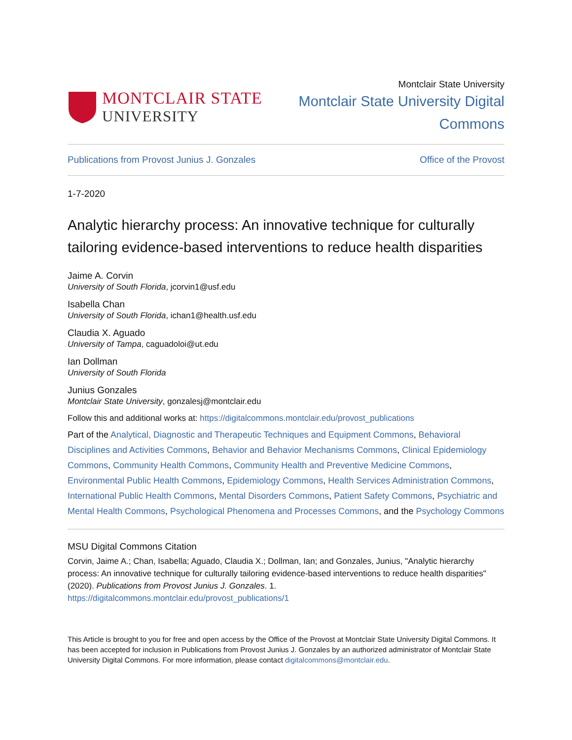MONTCLAIR STATE
UNIVERSITY
Montclair State University
Montclair State University Digital
Commons
Publications from Provost Junius J. Gonzales Office of the Provost
1-7-2020
Analytic hierarchy process: An innovative technique for culturally tailoring evidence-based interventions to reduce health disparities
Jaime A. Corvin
University of South Florida, jcorvin1@usf.edu
Isabella Chan
University of South Florida, ichan1@health.usf.edu
Claudia X. Aguado
University of Tampa, caguadoloi@ut.edu
Ian Dollman
University of South Florida
Junius Gonzales
Montclair State University, gonzalesj@montclair.edu
Follow this and additional works at: https://digitalcommons.montclair.edu/provost_publications
Part of the Analytical, Diagnostic and Therapeutic Techniques and Equipment Commons, Behavioral Disciplines and Activities Commons, Behavior and Behavior Mechanisms Commons, Clinical Epidemiology Commons, Community Health Commons, Community Health and Preventive Medicine Commons, Environmental Public Health Commons, Epidemiology Commons, Health Services Administration Commons, International Public Health Commons, Mental Disorders Commons, Patient Safety Commons, Psychiatric and Mental Health Commons, Psychological Phenomena and Processes Commons, and the Psychology Commons
MSU Digital Commons Citation
Corvin, Jaime A.; Chan, Isabella; Aguado, Claudia X.; Dollman, Ian; and Gonzales, Junius, "Analytic hierarchy process: An innovative technique for culturally tailoring evidence-based interventions to reduce health disparities" (2020). Publications from Provost Junius J. Gonzales. 1.
https://digitalcommons.montclair.edu/provost_publications/1
This Article is brought to you for free and open access by the Office of the Provost at Montclair State University Digital Commons. It has been accepted for inclusion in Publications from Provost Junius J. Gonzales by an authorized administrator of Montclair State University Digital Commons. For more information, please contact digitalcommons@montclair.edu.